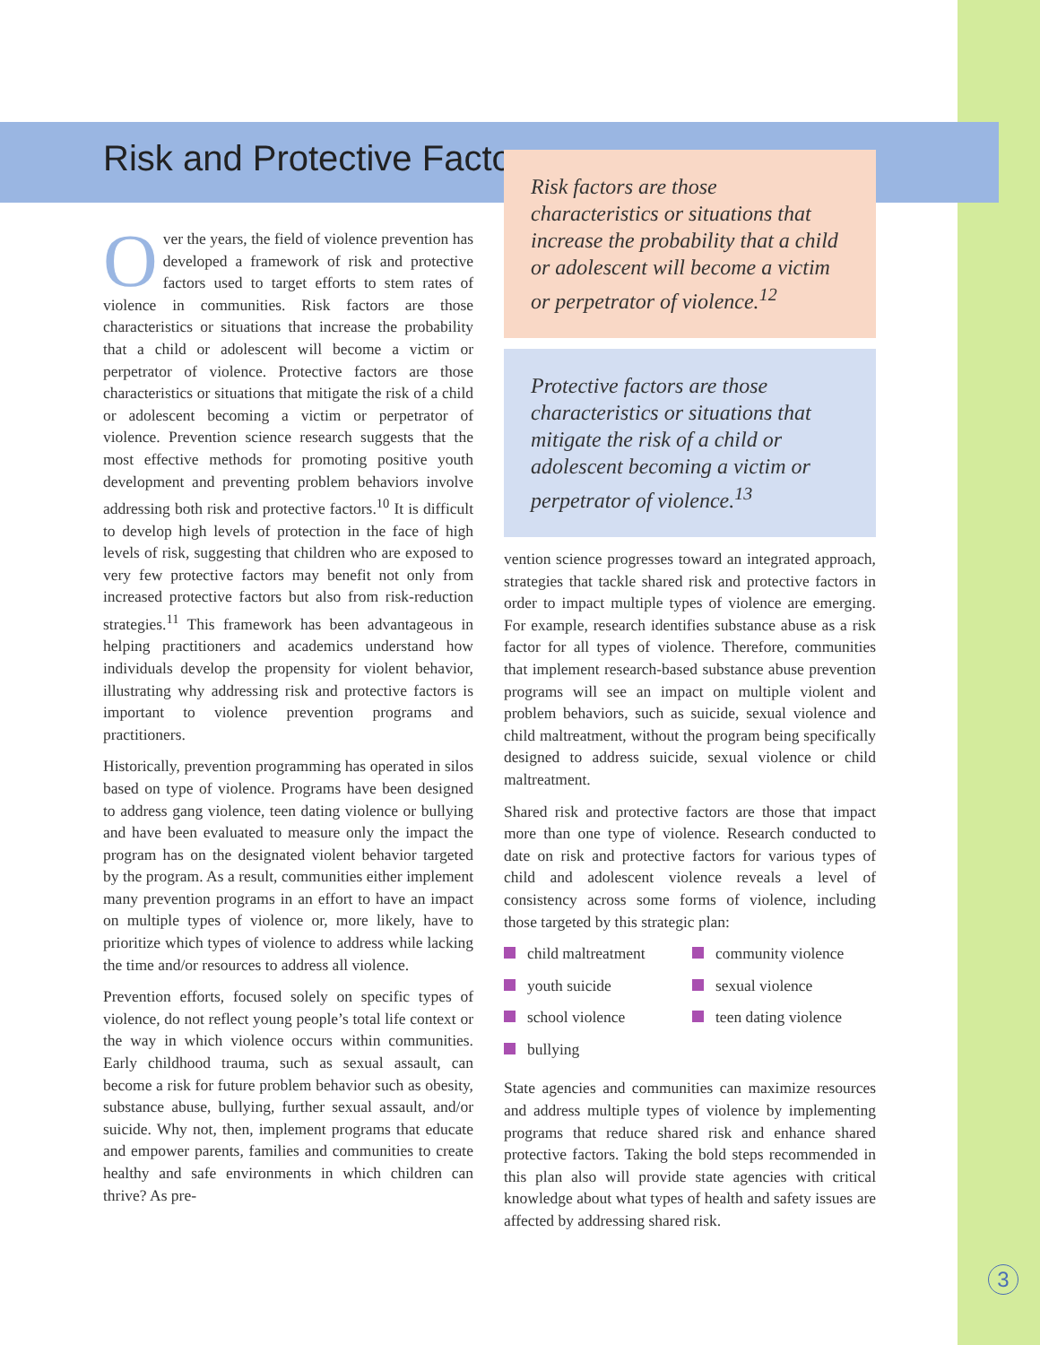Risk and Protective Factors
Over the years, the field of violence prevention has developed a framework of risk and protective factors used to target efforts to stem rates of violence in communities. Risk factors are those characteristics or situations that increase the probability that a child or adolescent will become a victim or perpetrator of violence. Protective factors are those characteristics or situations that mitigate the risk of a child or adolescent becoming a victim or perpetrator of violence. Prevention science research suggests that the most effective methods for promoting positive youth development and preventing problem behaviors involve addressing both risk and protective factors.<sup>10</sup> It is difficult to develop high levels of protection in the face of high levels of risk, suggesting that children who are exposed to very few protective factors may benefit not only from increased protective factors but also from risk-reduction strategies.<sup>11</sup> This framework has been advantageous in helping practitioners and academics understand how individuals develop the propensity for violent behavior, illustrating why addressing risk and protective factors is important to violence prevention programs and practitioners.
Historically, prevention programming has operated in silos based on type of violence. Programs have been designed to address gang violence, teen dating violence or bullying and have been evaluated to measure only the impact the program has on the designated violent behavior targeted by the program. As a result, communities either implement many prevention programs in an effort to have an impact on multiple types of violence or, more likely, have to prioritize which types of violence to address while lacking the time and/or resources to address all violence.
Prevention efforts, focused solely on specific types of violence, do not reflect young people’s total life context or the way in which violence occurs within communities. Early childhood trauma, such as sexual assault, can become a risk for future problem behavior such as obesity, substance abuse, bullying, further sexual assault, and/or suicide. Why not, then, implement programs that educate and empower parents, families and communities to create healthy and safe environments in which children can thrive? As pre-
Risk factors are those characteristics or situations that increase the probability that a child or adolescent will become a victim or perpetrator of violence.<sup>12</sup>
Protective factors are those characteristics or situations that mitigate the risk of a child or adolescent becoming a victim or perpetrator of violence.<sup>13</sup>
vention science progresses toward an integrated approach, strategies that tackle shared risk and protective factors in order to impact multiple types of violence are emerging. For example, research identifies substance abuse as a risk factor for all types of violence. Therefore, communities that implement research-based substance abuse prevention programs will see an impact on multiple violent and problem behaviors, such as suicide, sexual violence and child maltreatment, without the program being specifically designed to address suicide, sexual violence or child maltreatment.
Shared risk and protective factors are those that impact more than one type of violence. Research conducted to date on risk and protective factors for various types of child and adolescent violence reveals a level of consistency across some forms of violence, including those targeted by this strategic plan:
child maltreatment
community violence
youth suicide
sexual violence
school violence
teen dating violence
bullying
State agencies and communities can maximize resources and address multiple types of violence by implementing programs that reduce shared risk and enhance shared protective factors. Taking the bold steps recommended in this plan also will provide state agencies with critical knowledge about what types of health and safety issues are affected by addressing shared risk.
3